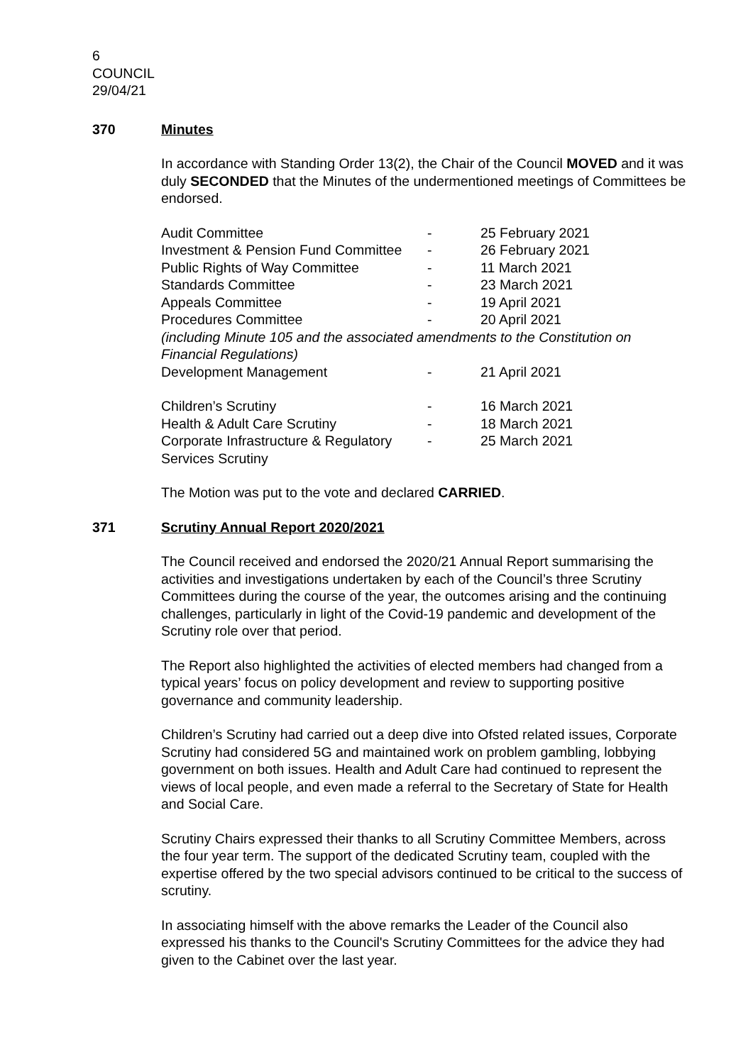6
COUNCIL
29/04/21
370 Minutes
In accordance with Standing Order 13(2), the Chair of the Council MOVED and it was duly SECONDED that the Minutes of the undermentioned meetings of Committees be endorsed.
| Audit Committee | - | 25 February 2021 |
| Investment & Pension Fund Committee | - | 26 February 2021 |
| Public Rights of Way Committee | - | 11 March 2021 |
| Standards Committee | - | 23 March 2021 |
| Appeals Committee | - | 19 April 2021 |
| Procedures Committee | - | 20 April 2021 |
| (including Minute 105 and the associated amendments to the Constitution on Financial Regulations) | | |
| Development Management | - | 21 April 2021 |
| Children’s Scrutiny | - | 16 March 2021 |
| Health & Adult Care Scrutiny | - | 18 March 2021 |
| Corporate Infrastructure & Regulatory Services Scrutiny | - | 25 March 2021 |
The Motion was put to the vote and declared CARRIED.
371 Scrutiny Annual Report 2020/2021
The Council received and endorsed the 2020/21 Annual Report summarising the activities and investigations undertaken by each of the Council’s three Scrutiny Committees during the course of the year, the outcomes arising and the continuing challenges, particularly in light of the Covid-19 pandemic and development of the Scrutiny role over that period.
The Report also highlighted the activities of elected members had changed from a typical years’ focus on policy development and review to supporting positive governance and community leadership.
Children’s Scrutiny had carried out a deep dive into Ofsted related issues, Corporate Scrutiny had considered 5G and maintained work on problem gambling, lobbying government on both issues. Health and Adult Care had continued to represent the views of local people, and even made a referral to the Secretary of State for Health and Social Care.
Scrutiny Chairs expressed their thanks to all Scrutiny Committee Members, across the four year term. The support of the dedicated Scrutiny team, coupled with the expertise offered by the two special advisors continued to be critical to the success of scrutiny.
In associating himself with the above remarks the Leader of the Council also expressed his thanks to the Council's Scrutiny Committees for the advice they had given to the Cabinet over the last year.